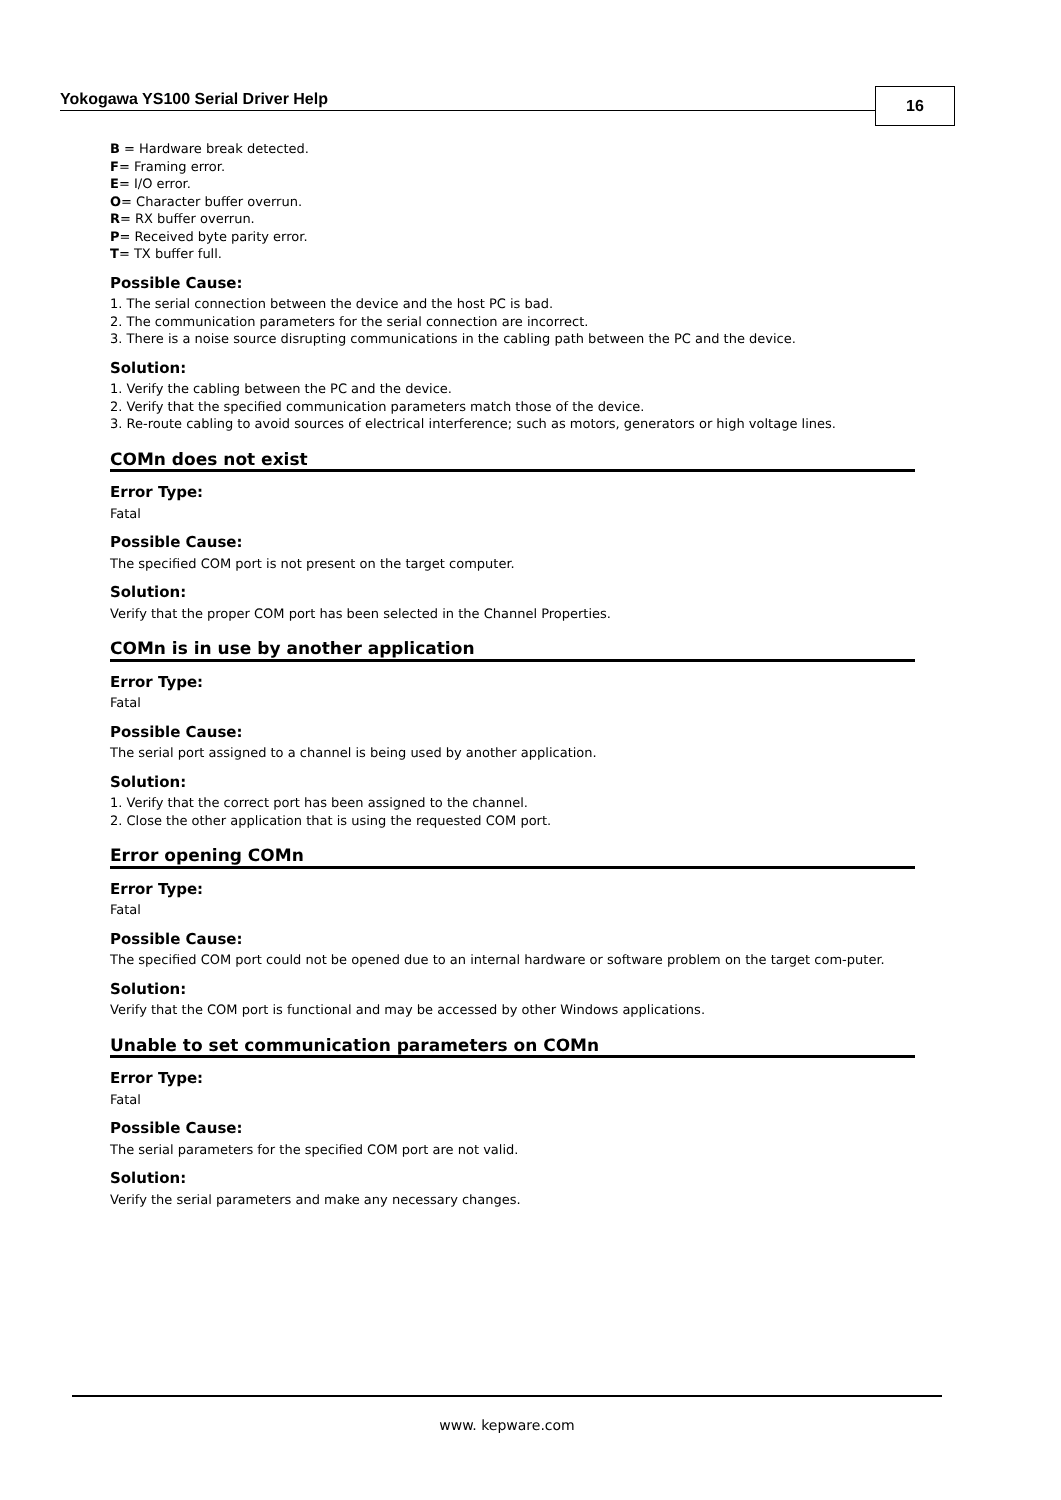Yokogawa YS100 Serial Driver Help
16
B = Hardware break detected.
F= Framing error.
E= I/O error.
O= Character buffer overrun.
R= RX buffer overrun.
P= Received byte parity error.
T= TX buffer full.
Possible Cause:
1. The serial connection between the device and the host PC is bad.
2. The communication parameters for the serial connection are incorrect.
3. There is a noise source disrupting communications in the cabling path between the PC and the device.
Solution:
1. Verify the cabling between the PC and the device.
2. Verify that the specified communication parameters match those of the device.
3. Re-route cabling to avoid sources of electrical interference; such as motors, generators or high voltage lines.
COMn does not exist
Error Type:
Fatal
Possible Cause:
The specified COM port is not present on the target computer.
Solution:
Verify that the proper COM port has been selected in the Channel Properties.
COMn is in use by another application
Error Type:
Fatal
Possible Cause:
The serial port assigned to a channel is being used by another application.
Solution:
1. Verify that the correct port has been assigned to the channel.
2. Close the other application that is using the requested COM port.
Error opening COMn
Error Type:
Fatal
Possible Cause:
The specified COM port could not be opened due to an internal hardware or software problem on the target com-puter.
Solution:
Verify that the COM port is functional and may be accessed by other Windows applications.
Unable to set communication parameters on COMn
Error Type:
Fatal
Possible Cause:
The serial parameters for the specified COM port are not valid.
Solution:
Verify the serial parameters and make any necessary changes.
www. kepware.com